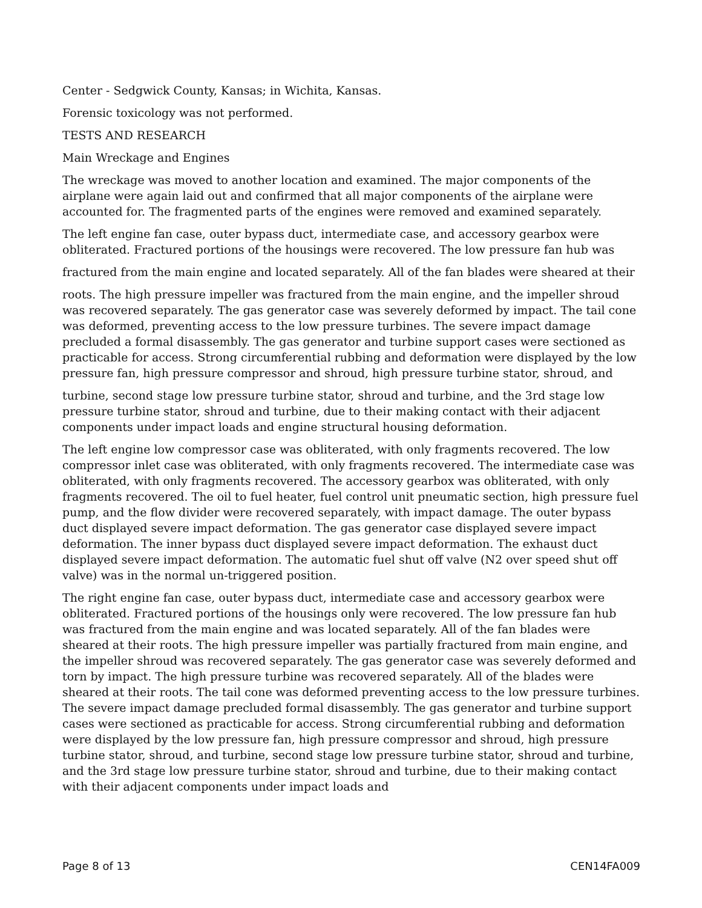Center - Sedgwick County, Kansas; in Wichita, Kansas.
Forensic toxicology was not performed.
TESTS AND RESEARCH
Main Wreckage and Engines
The wreckage was moved to another location and examined. The major components of the airplane were again laid out and confirmed that all major components of the airplane were accounted for. The fragmented parts of the engines were removed and examined separately.
The left engine fan case, outer bypass duct, intermediate case, and accessory gearbox were obliterated. Fractured portions of the housings were recovered. The low pressure fan hub was
fractured from the main engine and located separately. All of the fan blades were sheared at their
roots. The high pressure impeller was fractured from the main engine, and the impeller shroud was recovered separately. The gas generator case was severely deformed by impact. The tail cone was deformed, preventing access to the low pressure turbines. The severe impact damage precluded a formal disassembly. The gas generator and turbine support cases were sectioned as practicable for access. Strong circumferential rubbing and deformation were displayed by the low pressure fan, high pressure compressor and shroud, high pressure turbine stator, shroud, and
turbine, second stage low pressure turbine stator, shroud and turbine, and the 3rd stage low pressure turbine stator, shroud and turbine, due to their making contact with their adjacent components under impact loads and engine structural housing deformation.
The left engine low compressor case was obliterated, with only fragments recovered. The low compressor inlet case was obliterated, with only fragments recovered. The intermediate case was obliterated, with only fragments recovered. The accessory gearbox was obliterated, with only fragments recovered. The oil to fuel heater, fuel control unit pneumatic section, high pressure fuel pump, and the flow divider were recovered separately, with impact damage. The outer bypass duct displayed severe impact deformation. The gas generator case displayed severe impact deformation. The inner bypass duct displayed severe impact deformation. The exhaust duct displayed severe impact deformation. The automatic fuel shut off valve (N2 over speed shut off valve) was in the normal un-triggered position.
The right engine fan case, outer bypass duct, intermediate case and accessory gearbox were obliterated. Fractured portions of the housings only were recovered. The low pressure fan hub was fractured from the main engine and was located separately. All of the fan blades were sheared at their roots. The high pressure impeller was partially fractured from main engine, and the impeller shroud was recovered separately. The gas generator case was severely deformed and torn by impact. The high pressure turbine was recovered separately. All of the blades were sheared at their roots. The tail cone was deformed preventing access to the low pressure turbines. The severe impact damage precluded formal disassembly. The gas generator and turbine support cases were sectioned as practicable for access. Strong circumferential rubbing and deformation were displayed by the low pressure fan, high pressure compressor and shroud, high pressure turbine stator, shroud, and turbine, second stage low pressure turbine stator, shroud and turbine, and the 3rd stage low pressure turbine stator, shroud and turbine, due to their making contact with their adjacent components under impact loads and
Page 8 of 13 CEN14FA009